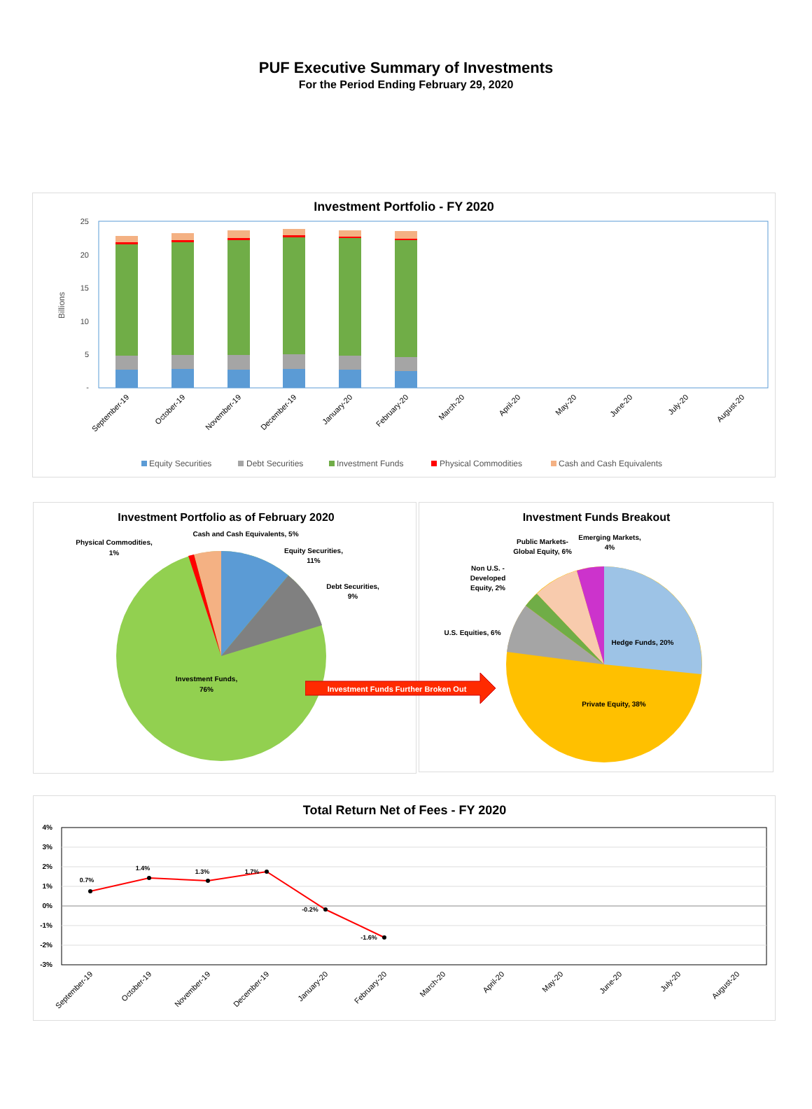PUF Executive Summary of Investments
For the Period Ending February 29, 2020
Investment Portfolio - FY 2020
25
20
15
10
5
-
Billions
September-19
October-19
November-19
December-19
January-20
February-20
March-20
April-20
May-20
June-20
July-20
August-20
Equity Securities
Debt Securities
Investment Funds
Physical Commodities
Cash and Cash Equivalents
Investment Portfolio as of February 2020
Cash and Cash Equivalents, 5%
Physical Commodities,
1%
Equity Securities,
11%
Debt Securities,
9%
Investment Funds,
76%
Investment Funds Breakout
Emerging Markets,
4%
Public Markets-
Global Equity, 6%
Non U.S. -
Developed
Equity, 2%
U.S. Equities, 6%
Hedge Funds, 20%
Private Equity, 38%
Investment Funds Further Broken Out
Total Return Net of Fees - FY 2020
4%
3%
2%
1%
0%
-1%
-2%
-3%
0.7%
1.4%
1.3%
1.7%
-0.2%
-1.6%
September-19
October-19
November-19
December-19
January-20
February-20
March-20
April-20
May-20
June-20
July-20
August-20